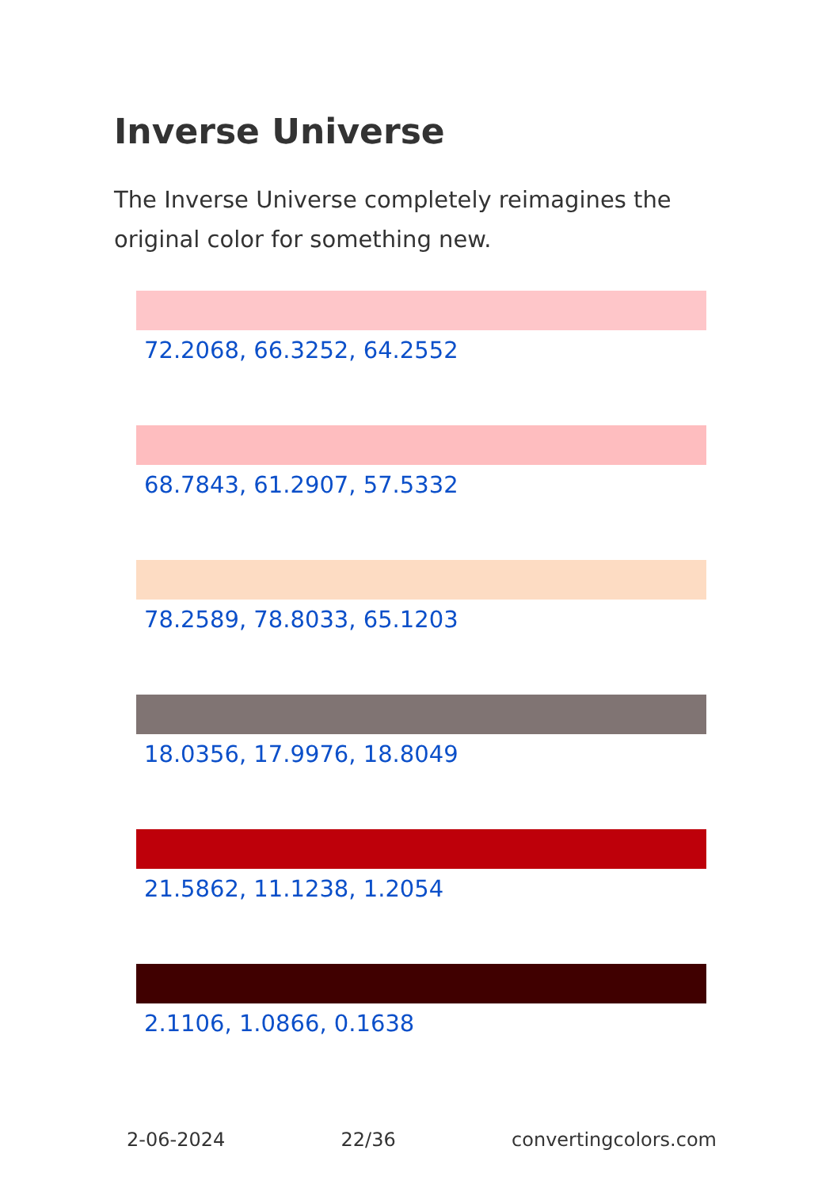Inverse Universe
The Inverse Universe completely reimagines the original color for something new.
72.2068, 66.3252, 64.2552
68.7843, 61.2907, 57.5332
78.2589, 78.8033, 65.1203
18.0356, 17.9976, 18.8049
21.5862, 11.1238, 1.2054
2.1106, 1.0866, 0.1638
2-06-2024 22/36 convertingcolors.com